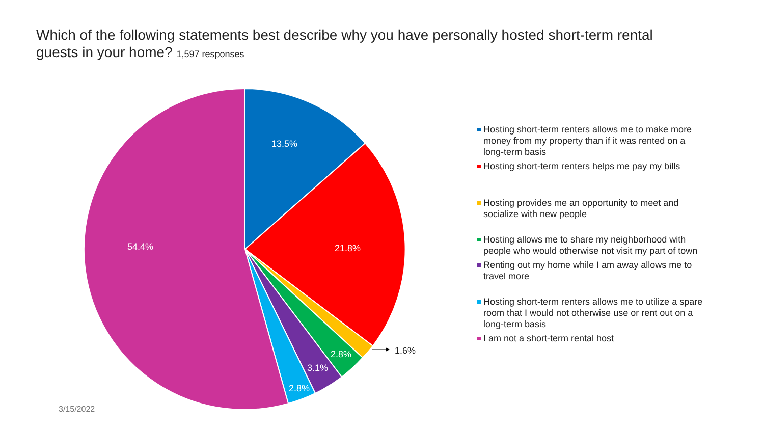Which of the following statements best describe why you have personally hosted short-term rental guests in your home? 1,597 responses
13.5%
21.8%
54.4%
2.8%
3.1%
2.8%
1.6%
Hosting short-term renters allows me to make more money from my property than if it was rented on a long-term basis
Hosting short-term renters helps me pay my bills
Hosting provides me an opportunity to meet and socialize with new people
Hosting allows me to share my neighborhood with people who would otherwise not visit my part of town
Renting out my home while I am away allows me to travel more
Hosting short-term renters allows me to utilize a spare room that I would not otherwise use or rent out on a long-term basis
I am not a short-term rental host
3/15/2022